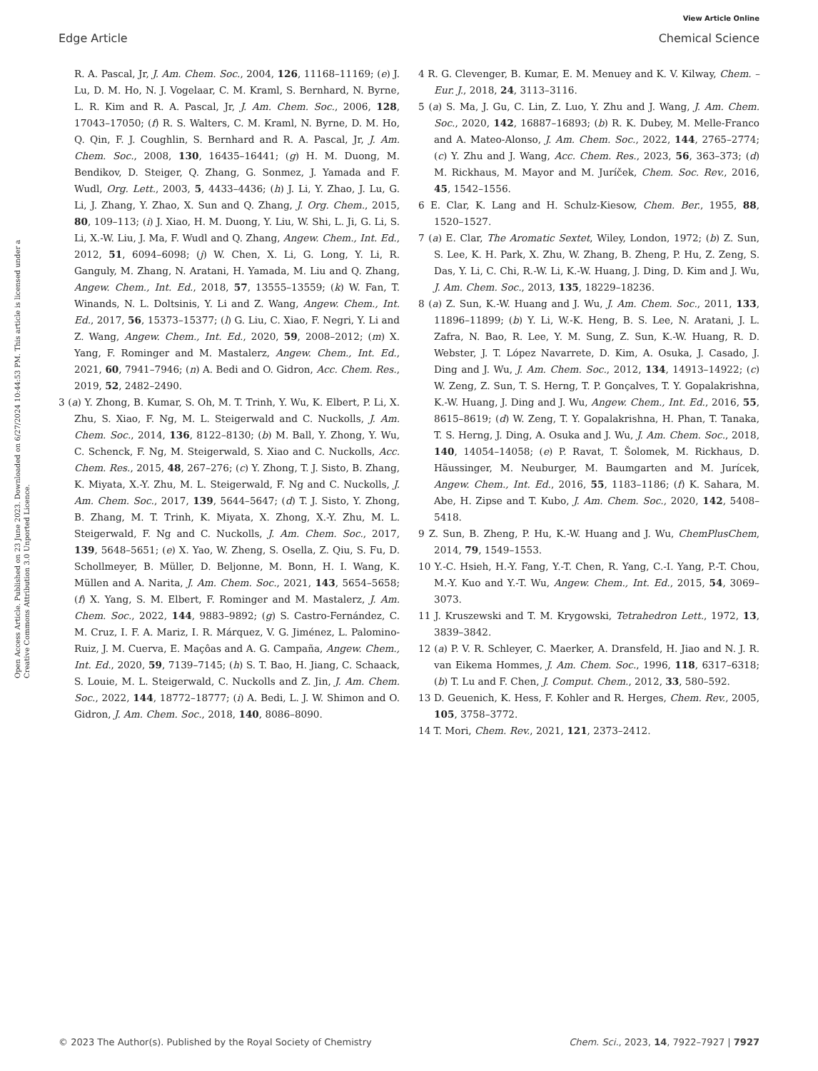View Article Online
Edge Article Chemical Science
Open Access Article. Published on 23 June 2023. Downloaded on 6/27/2024 10:44:53 PM. This article is licensed under a Creative Commons Attribution 3.0 Unported Licence.
R. A. Pascal, Jr, J. Am. Chem. Soc., 2004, 126, 11168–11169; (e) J. Lu, D. M. Ho, N. J. Vogelaar, C. M. Kraml, S. Bernhard, N. Byrne, L. R. Kim and R. A. Pascal, Jr, J. Am. Chem. Soc., 2006, 128, 17043–17050; (f) R. S. Walters, C. M. Kraml, N. Byrne, D. M. Ho, Q. Qin, F. J. Coughlin, S. Bernhard and R. A. Pascal, Jr, J. Am. Chem. Soc., 2008, 130, 16435–16441; (g) H. M. Duong, M. Bendikov, D. Steiger, Q. Zhang, G. Sonmez, J. Yamada and F. Wudl, Org. Lett., 2003, 5, 4433–4436; (h) J. Li, Y. Zhao, J. Lu, G. Li, J. Zhang, Y. Zhao, X. Sun and Q. Zhang, J. Org. Chem., 2015, 80, 109–113; (i) J. Xiao, H. M. Duong, Y. Liu, W. Shi, L. Ji, G. Li, S. Li, X.-W. Liu, J. Ma, F. Wudl and Q. Zhang, Angew. Chem., Int. Ed., 2012, 51, 6094–6098; (j) W. Chen, X. Li, G. Long, Y. Li, R. Ganguly, M. Zhang, N. Aratani, H. Yamada, M. Liu and Q. Zhang, Angew. Chem., Int. Ed., 2018, 57, 13555–13559; (k) W. Fan, T. Winands, N. L. Doltsinis, Y. Li and Z. Wang, Angew. Chem., Int. Ed., 2017, 56, 15373–15377; (l) G. Liu, C. Xiao, F. Negri, Y. Li and Z. Wang, Angew. Chem., Int. Ed., 2020, 59, 2008–2012; (m) X. Yang, F. Rominger and M. Mastalerz, Angew. Chem., Int. Ed., 2021, 60, 7941–7946; (n) A. Bedi and O. Gidron, Acc. Chem. Res., 2019, 52, 2482–2490.
3 (a) Y. Zhong, B. Kumar, S. Oh, M. T. Trinh, Y. Wu, K. Elbert, P. Li, X. Zhu, S. Xiao, F. Ng, M. L. Steigerwald and C. Nuckolls, J. Am. Chem. Soc., 2014, 136, 8122–8130; (b) M. Ball, Y. Zhong, Y. Wu, C. Schenck, F. Ng, M. Steigerwald, S. Xiao and C. Nuckolls, Acc. Chem. Res., 2015, 48, 267–276; (c) Y. Zhong, T. J. Sisto, B. Zhang, K. Miyata, X.-Y. Zhu, M. L. Steigerwald, F. Ng and C. Nuckolls, J. Am. Chem. Soc., 2017, 139, 5644–5647; (d) T. J. Sisto, Y. Zhong, B. Zhang, M. T. Trinh, K. Miyata, X. Zhong, X.-Y. Zhu, M. L. Steigerwald, F. Ng and C. Nuckolls, J. Am. Chem. Soc., 2017, 139, 5648–5651; (e) X. Yao, W. Zheng, S. Osella, Z. Qiu, S. Fu, D. Schollmeyer, B. Müller, D. Beljonne, M. Bonn, H. I. Wang, K. Müllen and A. Narita, J. Am. Chem. Soc., 2021, 143, 5654–5658; (f) X. Yang, S. M. Elbert, F. Rominger and M. Mastalerz, J. Am. Chem. Soc., 2022, 144, 9883–9892; (g) S. Castro-Fernández, C. M. Cruz, I. F. A. Mariz, I. R. Márquez, V. G. Jiménez, L. Palomino-Ruiz, J. M. Cuerva, E. Maçôas and A. G. Campaña, Angew. Chem., Int. Ed., 2020, 59, 7139–7145; (h) S. T. Bao, H. Jiang, C. Schaack, S. Louie, M. L. Steigerwald, C. Nuckolls and Z. Jin, J. Am. Chem. Soc., 2022, 144, 18772–18777; (i) A. Bedi, L. J. W. Shimon and O. Gidron, J. Am. Chem. Soc., 2018, 140, 8086–8090.
4 R. G. Clevenger, B. Kumar, E. M. Menuey and K. V. Kilway, Chem. – Eur. J., 2018, 24, 3113–3116.
5 (a) S. Ma, J. Gu, C. Lin, Z. Luo, Y. Zhu and J. Wang, J. Am. Chem. Soc., 2020, 142, 16887–16893; (b) R. K. Dubey, M. Melle-Franco and A. Mateo-Alonso, J. Am. Chem. Soc., 2022, 144, 2765–2774; (c) Y. Zhu and J. Wang, Acc. Chem. Res., 2023, 56, 363–373; (d) M. Rickhaus, M. Mayor and M. Juríček, Chem. Soc. Rev., 2016, 45, 1542–1556.
6 E. Clar, K. Lang and H. Schulz-Kiesow, Chem. Ber., 1955, 88, 1520–1527.
7 (a) E. Clar, The Aromatic Sextet, Wiley, London, 1972; (b) Z. Sun, S. Lee, K. H. Park, X. Zhu, W. Zhang, B. Zheng, P. Hu, Z. Zeng, S. Das, Y. Li, C. Chi, R.-W. Li, K.-W. Huang, J. Ding, D. Kim and J. Wu, J. Am. Chem. Soc., 2013, 135, 18229–18236.
8 (a) Z. Sun, K.-W. Huang and J. Wu, J. Am. Chem. Soc., 2011, 133, 11896–11899; (b) Y. Li, W.-K. Heng, B. S. Lee, N. Aratani, J. L. Zafra, N. Bao, R. Lee, Y. M. Sung, Z. Sun, K.-W. Huang, R. D. Webster, J. T. López Navarrete, D. Kim, A. Osuka, J. Casado, J. Ding and J. Wu, J. Am. Chem. Soc., 2012, 134, 14913–14922; (c) W. Zeng, Z. Sun, T. S. Herng, T. P. Gonçalves, T. Y. Gopalakrishna, K.-W. Huang, J. Ding and J. Wu, Angew. Chem., Int. Ed., 2016, 55, 8615–8619; (d) W. Zeng, T. Y. Gopalakrishna, H. Phan, T. Tanaka, T. S. Herng, J. Ding, A. Osuka and J. Wu, J. Am. Chem. Soc., 2018, 140, 14054–14058; (e) P. Ravat, T. Šolomek, M. Rickhaus, D. Häussinger, M. Neuburger, M. Baumgarten and M. Jurícek, Angew. Chem., Int. Ed., 2016, 55, 1183–1186; (f) K. Sahara, M. Abe, H. Zipse and T. Kubo, J. Am. Chem. Soc., 2020, 142, 5408–5418.
9 Z. Sun, B. Zheng, P. Hu, K.-W. Huang and J. Wu, ChemPlusChem, 2014, 79, 1549–1553.
10 Y.-C. Hsieh, H.-Y. Fang, Y.-T. Chen, R. Yang, C.-I. Yang, P.-T. Chou, M.-Y. Kuo and Y.-T. Wu, Angew. Chem., Int. Ed., 2015, 54, 3069–3073.
11 J. Kruszewski and T. M. Krygowski, Tetrahedron Lett., 1972, 13, 3839–3842.
12 (a) P. V. R. Schleyer, C. Maerker, A. Dransfeld, H. Jiao and N. J. R. van Eikema Hommes, J. Am. Chem. Soc., 1996, 118, 6317–6318; (b) T. Lu and F. Chen, J. Comput. Chem., 2012, 33, 580–592.
13 D. Geuenich, K. Hess, F. Kohler and R. Herges, Chem. Rev., 2005, 105, 3758–3772.
14 T. Mori, Chem. Rev., 2021, 121, 2373–2412.
© 2023 The Author(s). Published by the Royal Society of Chemistry Chem. Sci., 2023, 14, 7922–7927 | 7927